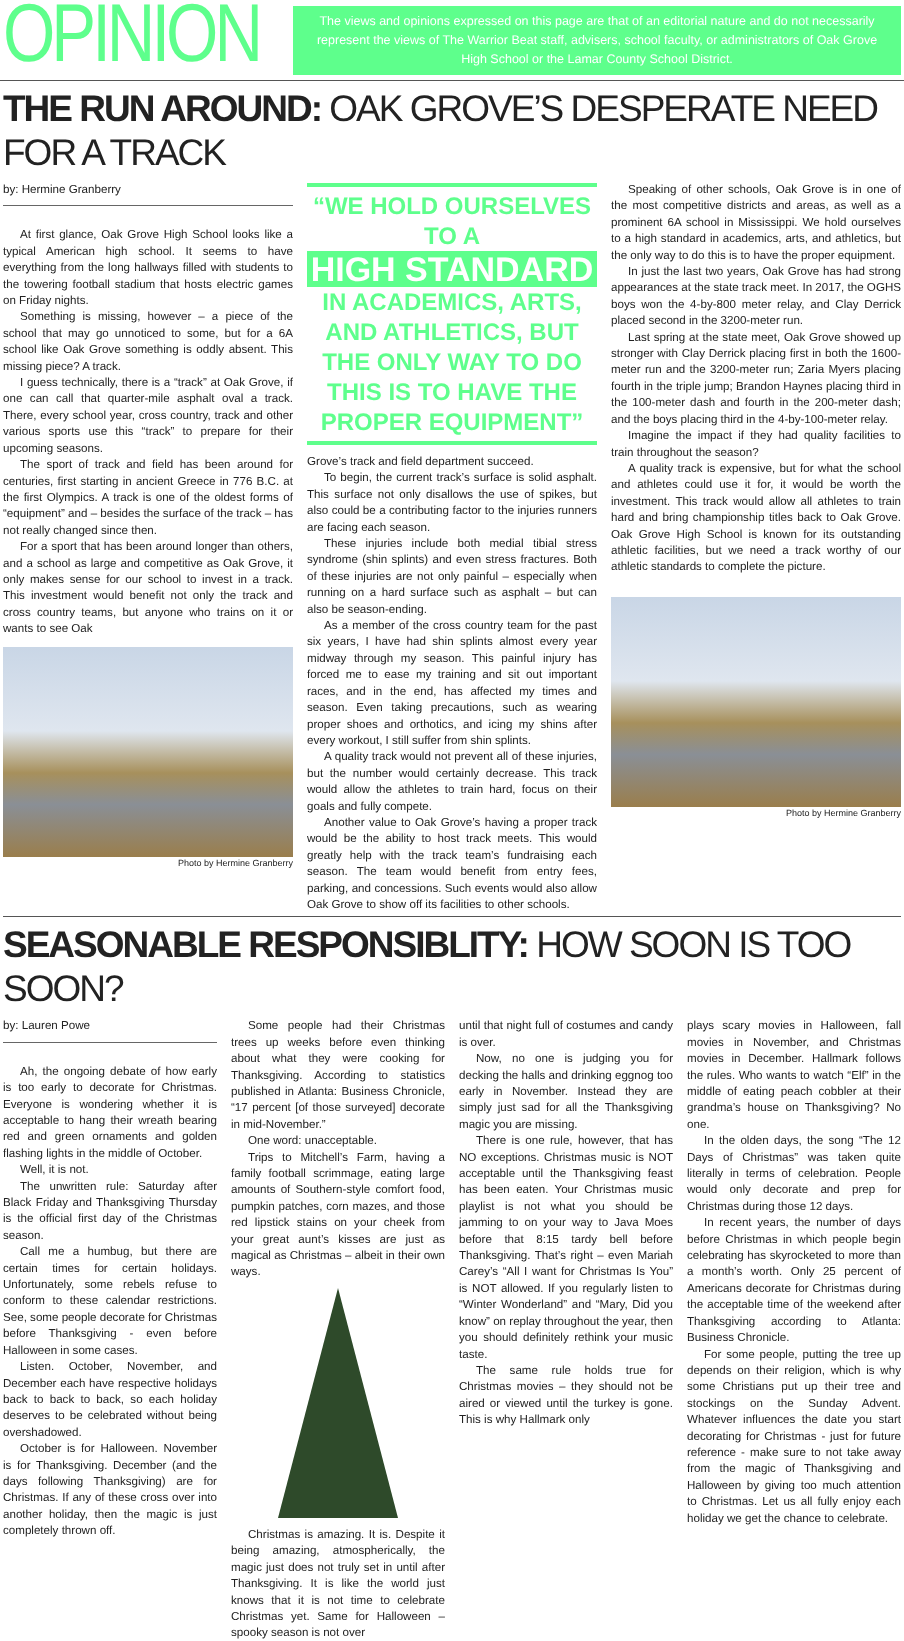OPINION
The views and opinions expressed on this page are that of an editorial nature and do not necessarily represent the views of The Warrior Beat staff, advisers, school faculty, or administrators of Oak Grove High School or the Lamar County School District.
THE RUN AROUND: OAK GROVE’S DESPERATE NEED FOR A TRACK
by: Hermine Granberry
At first glance, Oak Grove High School looks like a typical American high school. It seems to have everything from the long hallways filled with students to the towering football stadium that hosts electric games on Friday nights.
Something is missing, however – a piece of the school that may go unnoticed to some, but for a 6A school like Oak Grove something is oddly absent. This missing piece? A track.
I guess technically, there is a “track” at Oak Grove, if one can call that quarter-mile asphalt oval a track. There, every school year, cross country, track and other various sports use this “track” to prepare for their upcoming seasons.
The sport of track and field has been around for centuries, first starting in ancient Greece in 776 B.C. at the first Olympics. A track is one of the oldest forms of “equipment” and – besides the surface of the track – has not really changed since then.
For a sport that has been around longer than others, and a school as large and competitive as Oak Grove, it only makes sense for our school to invest in a track. This investment would benefit not only the track and cross country teams, but anyone who trains on it or wants to see Oak
Photo by Hermine Granberry
“WE HOLD OURSELVES TO A
HIGH STANDARD
IN ACADEMICS, ARTS, AND ATHLETICS, BUT THE ONLY WAY TO DO THIS IS TO HAVE THE PROPER EQUIPMENT”
Grove’s track and field department succeed.
To begin, the current track’s surface is solid asphalt. This surface not only disallows the use of spikes, but also could be a contributing factor to the injuries runners are facing each season.
These injuries include both medial tibial stress syndrome (shin splints) and even stress fractures. Both of these injuries are not only painful – especially when running on a hard surface such as asphalt – but can also be season-ending.
As a member of the cross country team for the past six years, I have had shin splints almost every year midway through my season. This painful injury has forced me to ease my training and sit out important races, and in the end, has affected my times and season. Even taking precautions, such as wearing proper shoes and orthotics, and icing my shins after every workout, I still suffer from shin splints.
A quality track would not prevent all of these injuries, but the number would certainly decrease. This track would allow the athletes to train hard, focus on their goals and fully compete.
Another value to Oak Grove’s having a proper track would be the ability to host track meets. This would greatly help with the track team’s fundraising each season. The team would benefit from entry fees, parking, and concessions. Such events would also allow Oak Grove to show off its facilities to other schools.
Speaking of other schools, Oak Grove is in one of the most competitive districts and areas, as well as a prominent 6A school in Mississippi. We hold ourselves to a high standard in academics, arts, and athletics, but the only way to do this is to have the proper equipment.
In just the last two years, Oak Grove has had strong appearances at the state track meet. In 2017, the OGHS boys won the 4-by-800 meter relay, and Clay Derrick placed second in the 3200-meter run.
Last spring at the state meet, Oak Grove showed up stronger with Clay Derrick placing first in both the 1600-meter run and the 3200-meter run; Zaria Myers placing fourth in the triple jump; Brandon Haynes placing third in the 100-meter dash and fourth in the 200-meter dash; and the boys placing third in the 4-by-100-meter relay.
Imagine the impact if they had quality facilities to train throughout the season?
A quality track is expensive, but for what the school and athletes could use it for, it would be worth the investment. This track would allow all athletes to train hard and bring championship titles back to Oak Grove. Oak Grove High School is known for its outstanding athletic facilities, but we need a track worthy of our athletic standards to complete the picture.
Photo by Hermine Granberry
SEASONABLE RESPONSIBLITY: HOW SOON IS TOO SOON?
by: Lauren Powe
Ah, the ongoing debate of how early is too early to decorate for Christmas. Everyone is wondering whether it is acceptable to hang their wreath bearing red and green ornaments and golden flashing lights in the middle of October.
Well, it is not.
The unwritten rule: Saturday after Black Friday and Thanksgiving Thursday is the official first day of the Christmas season.
Call me a humbug, but there are certain times for certain holidays. Unfortunately, some rebels refuse to conform to these calendar restrictions. See, some people decorate for Christmas before Thanksgiving - even before Halloween in some cases.
Listen. October, November, and December each have respective holidays back to back to back, so each holiday deserves to be celebrated without being overshadowed.
October is for Halloween. November is for Thanksgiving. December (and the days following Thanksgiving) are for Christmas. If any of these cross over into another holiday, then the magic is just completely thrown off.
Some people had their Christmas trees up weeks before even thinking about what they were cooking for Thanksgiving. According to statistics published in Atlanta: Business Chronicle, “17 percent [of those surveyed] decorate in mid-November.”
One word: unacceptable.
Trips to Mitchell’s Farm, having a family football scrimmage, eating large amounts of Southern-style comfort food, pumpkin patches, corn mazes, and those red lipstick stains on your cheek from your great aunt’s kisses are just as magical as Christmas – albeit in their own ways.
Christmas is amazing. It is. Despite it being amazing, atmospherically, the magic just does not truly set in until after Thanksgiving. It is like the world just knows that it is not time to celebrate Christmas yet. Same for Halloween – spooky season is not over
until that night full of costumes and candy is over.
Now, no one is judging you for decking the halls and drinking eggnog too early in November. Instead they are simply just sad for all the Thanksgiving magic you are missing.
There is one rule, however, that has NO exceptions. Christmas music is NOT acceptable until the Thanksgiving feast has been eaten. Your Christmas music playlist is not what you should be jamming to on your way to Java Moes before that 8:15 tardy bell before Thanksgiving. That’s right – even Mariah Carey’s “All I want for Christmas Is You” is NOT allowed. If you regularly listen to “Winter Wonderland” and “Mary, Did you know” on replay throughout the year, then you should definitely rethink your music taste.
The same rule holds true for Christmas movies – they should not be aired or viewed until the turkey is gone. This is why Hallmark only
plays scary movies in Halloween, fall movies in November, and Christmas movies in December. Hallmark follows the rules. Who wants to watch “Elf” in the middle of eating peach cobbler at their grandma’s house on Thanksgiving? No one.
In the olden days, the song “The 12 Days of Christmas” was taken quite literally in terms of celebration. People would only decorate and prep for Christmas during those 12 days.
In recent years, the number of days before Christmas in which people begin celebrating has skyrocketed to more than a month’s worth. Only 25 percent of Americans decorate for Christmas during the acceptable time of the weekend after Thanksgiving according to Atlanta: Business Chronicle.
For some people, putting the tree up depends on their religion, which is why some Christians put up their tree and stockings on the Sunday Advent. Whatever influences the date you start decorating for Christmas - just for future reference - make sure to not take away from the magic of Thanksgiving and Halloween by giving too much attention to Christmas. Let us all fully enjoy each holiday we get the chance to celebrate.